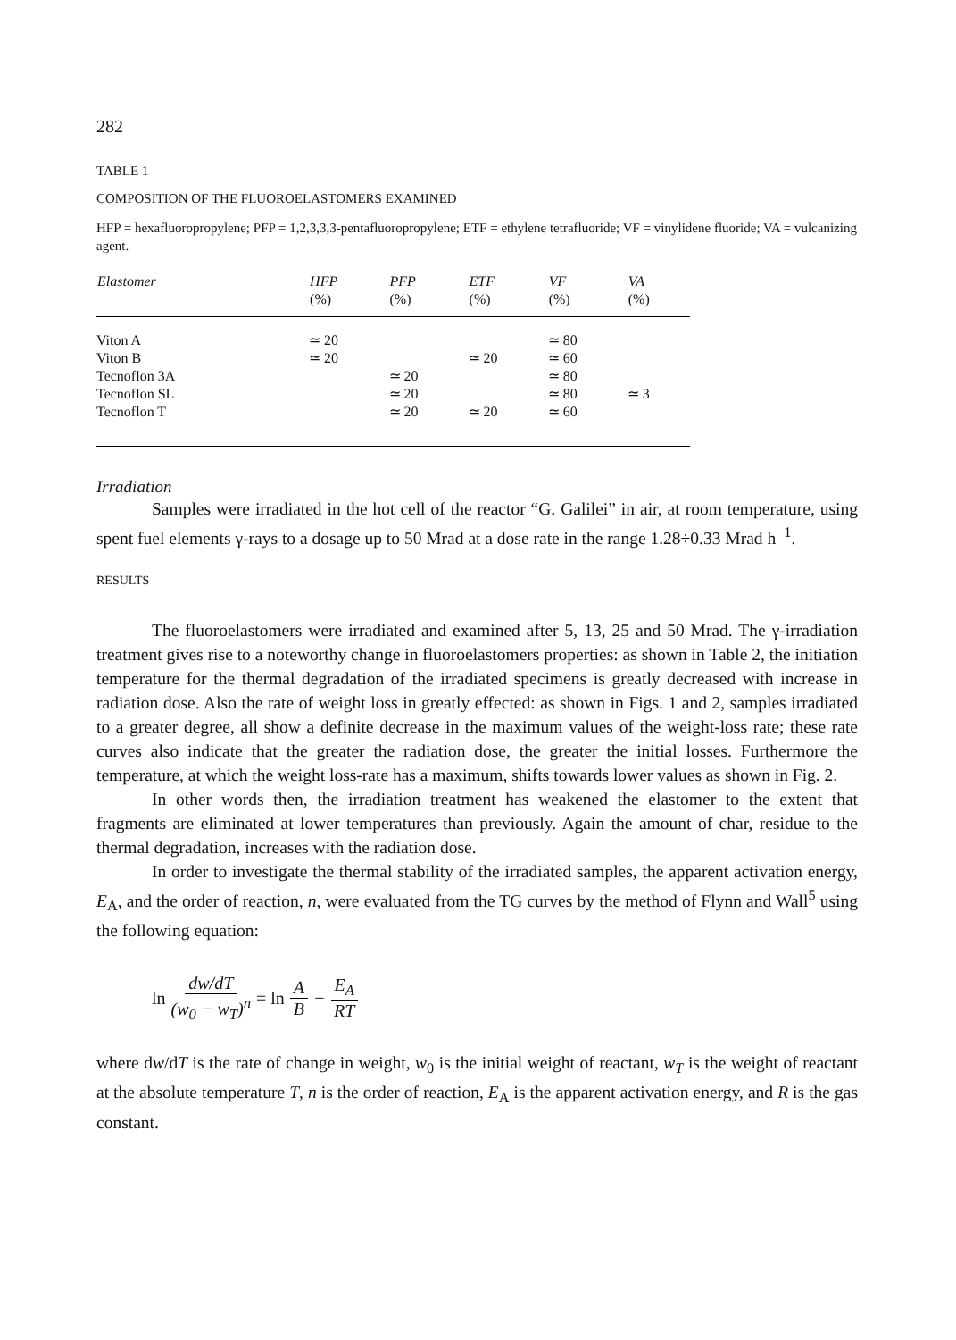282
TABLE 1
COMPOSITION OF THE FLUOROELASTOMERS EXAMINED
HFP = hexafluoropropylene; PFP = 1,2,3,3,3-pentafluoropropylene; ETF = ethylene tetrafluoride; VF = vinylidene fluoride; VA = vulcanizing agent.
| Elastomer | HFP | PFP | ETF | VF | VA |
| --- | --- | --- | --- | --- | --- |
| | (%) | (%) | (%) | (%) | (%) |
| Viton A | ≃ 20 | | | ≃ 80 | |
| Viton B | ≃ 20 | | ≃ 20 | ≃ 60 | |
| Tecnoflon 3A | | ≃ 20 | | ≃ 80 | |
| Tecnoflon SL | | ≃ 20 | | ≃ 80 | ≃ 3 |
| Tecnoflon T | | ≃ 20 | ≃ 20 | ≃ 60 | |
Irradiation
Samples were irradiated in the hot cell of the reactor “G. Galilei” in air, at room temperature, using spent fuel elements γ-rays to a dosage up to 50 Mrad at a dose rate in the range 1.28÷0.33 Mrad h<sup>−1</sup>.
RESULTS
The fluoroelastomers were irradiated and examined after 5, 13, 25 and 50 Mrad. The γ-irradiation treatment gives rise to a noteworthy change in fluoroelastomers properties: as shown in Table 2, the initiation temperature for the thermal degradation of the irradiated specimens is greatly decreased with increase in radiation dose. Also the rate of weight loss in greatly effected: as shown in Figs. 1 and 2, samples irradiated to a greater degree, all show a definite decrease in the maximum values of the weight-loss rate; these rate curves also indicate that the greater the radiation dose, the greater the initial losses. Furthermore the temperature, at which the weight loss-rate has a maximum, shifts towards lower values as shown in Fig. 2.
In other words then, the irradiation treatment has weakened the elastomer to the extent that fragments are eliminated at lower temperatures than previously. Again the amount of char, residue to the thermal degradation, increases with the radiation dose.
In order to investigate the thermal stability of the irradiated samples, the apparent activation energy, E<sub>A</sub>, and the order of reaction, n, were evaluated from the TG curves by the method of Flynn and Wall<sup>5</sup> using the following equation:
ln dw/dT (w<sub>0</sub> − w<sub>T</sub>)<sup>n</sup> = ln A B − E<sub>A</sub> RT
where dw/dT is the rate of change in weight, w<sub>0</sub> is the initial weight of reactant, w<sub>T</sub> is the weight of reactant at the absolute temperature T, n is the order of reaction, E<sub>A</sub> is the apparent activation energy, and R is the gas constant.